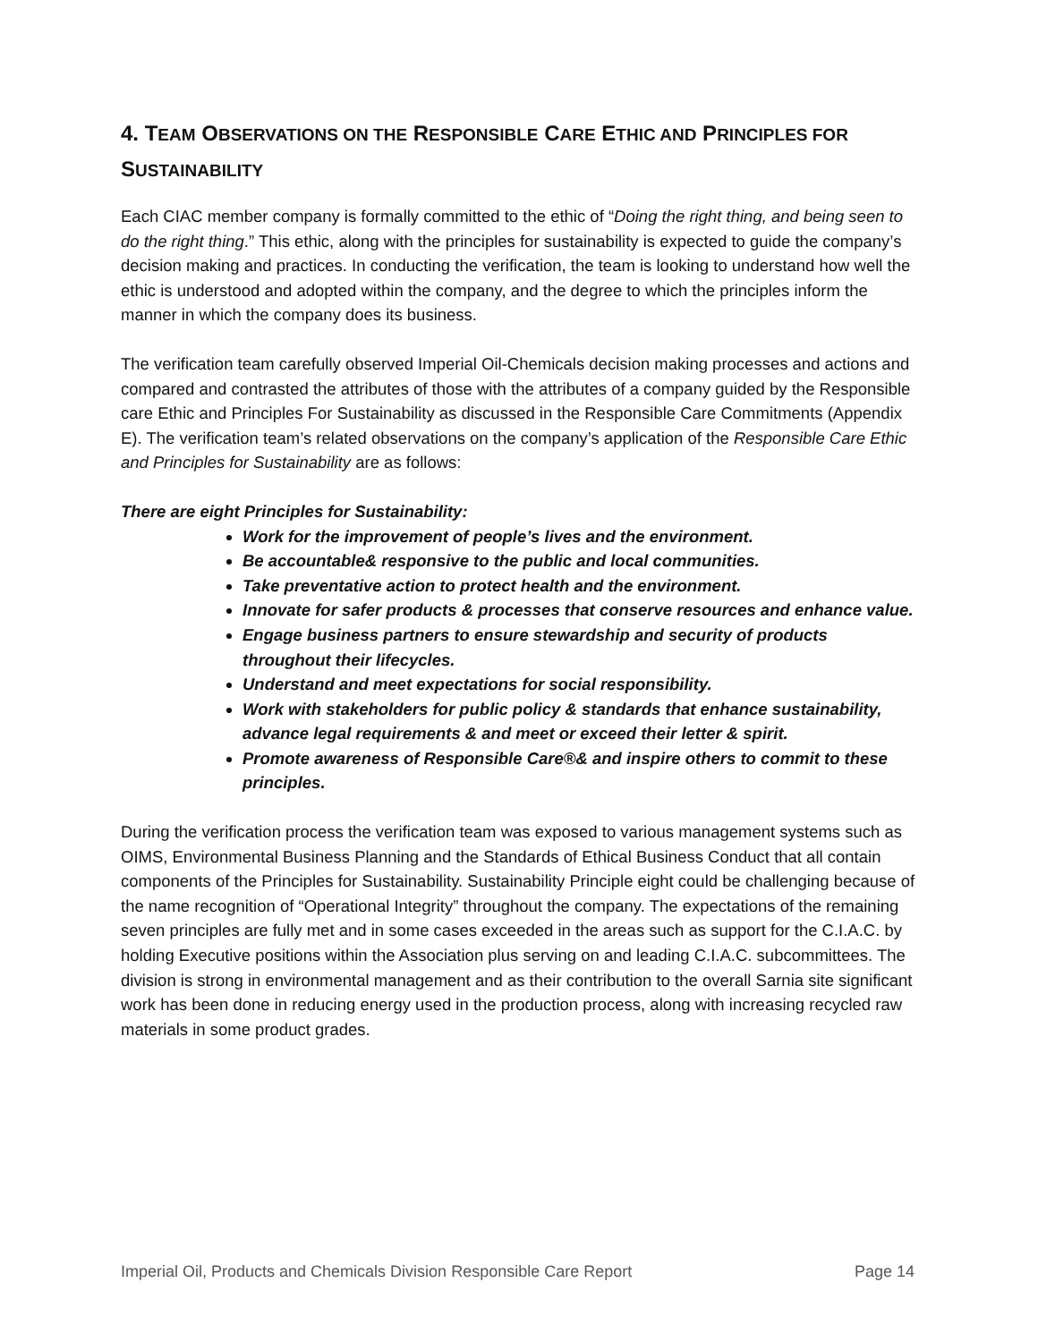4. TEAM OBSERVATIONS ON THE RESPONSIBLE CARE ETHIC AND PRINCIPLES FOR SUSTAINABILITY
Each CIAC member company is formally committed to the ethic of “Doing the right thing, and being seen to do the right thing.” This ethic, along with the principles for sustainability is expected to guide the company’s decision making and practices. In conducting the verification, the team is looking to understand how well the ethic is understood and adopted within the company, and the degree to which the principles inform the manner in which the company does its business.
The verification team carefully observed Imperial Oil-Chemicals decision making processes and actions and compared and contrasted the attributes of those with the attributes of a company guided by the Responsible care Ethic and Principles For Sustainability as discussed in the Responsible Care Commitments (Appendix E). The verification team’s related observations on the company’s application of the Responsible Care Ethic and Principles for Sustainability are as follows:
There are eight Principles for Sustainability:
Work for the improvement of people’s lives and the environment.
Be accountable& responsive to the public and local communities.
Take preventative action to protect health and the environment.
Innovate for safer products & processes that conserve resources and enhance value.
Engage business partners to ensure stewardship and security of products throughout their lifecycles.
Understand and meet expectations for social responsibility.
Work with stakeholders for public policy & standards that enhance sustainability, advance legal requirements & and meet or exceed their letter & spirit.
Promote awareness of Responsible Care®& and inspire others to commit to these principles.
During the verification process the verification team was exposed to various management systems such as OIMS, Environmental Business Planning and the Standards of Ethical Business Conduct that all contain components of the Principles for Sustainability. Sustainability Principle eight could be challenging because of the name recognition of “Operational Integrity” throughout the company. The expectations of the remaining seven principles are fully met and in some cases exceeded in the areas such as support for the C.I.A.C. by holding Executive positions within the Association plus serving on and leading C.I.A.C. subcommittees. The division is strong in environmental management and as their contribution to the overall Sarnia site significant work has been done in reducing energy used in the production process, along with increasing recycled raw materials in some product grades.
Imperial Oil, Products and Chemicals Division Responsible Care Report Page 14